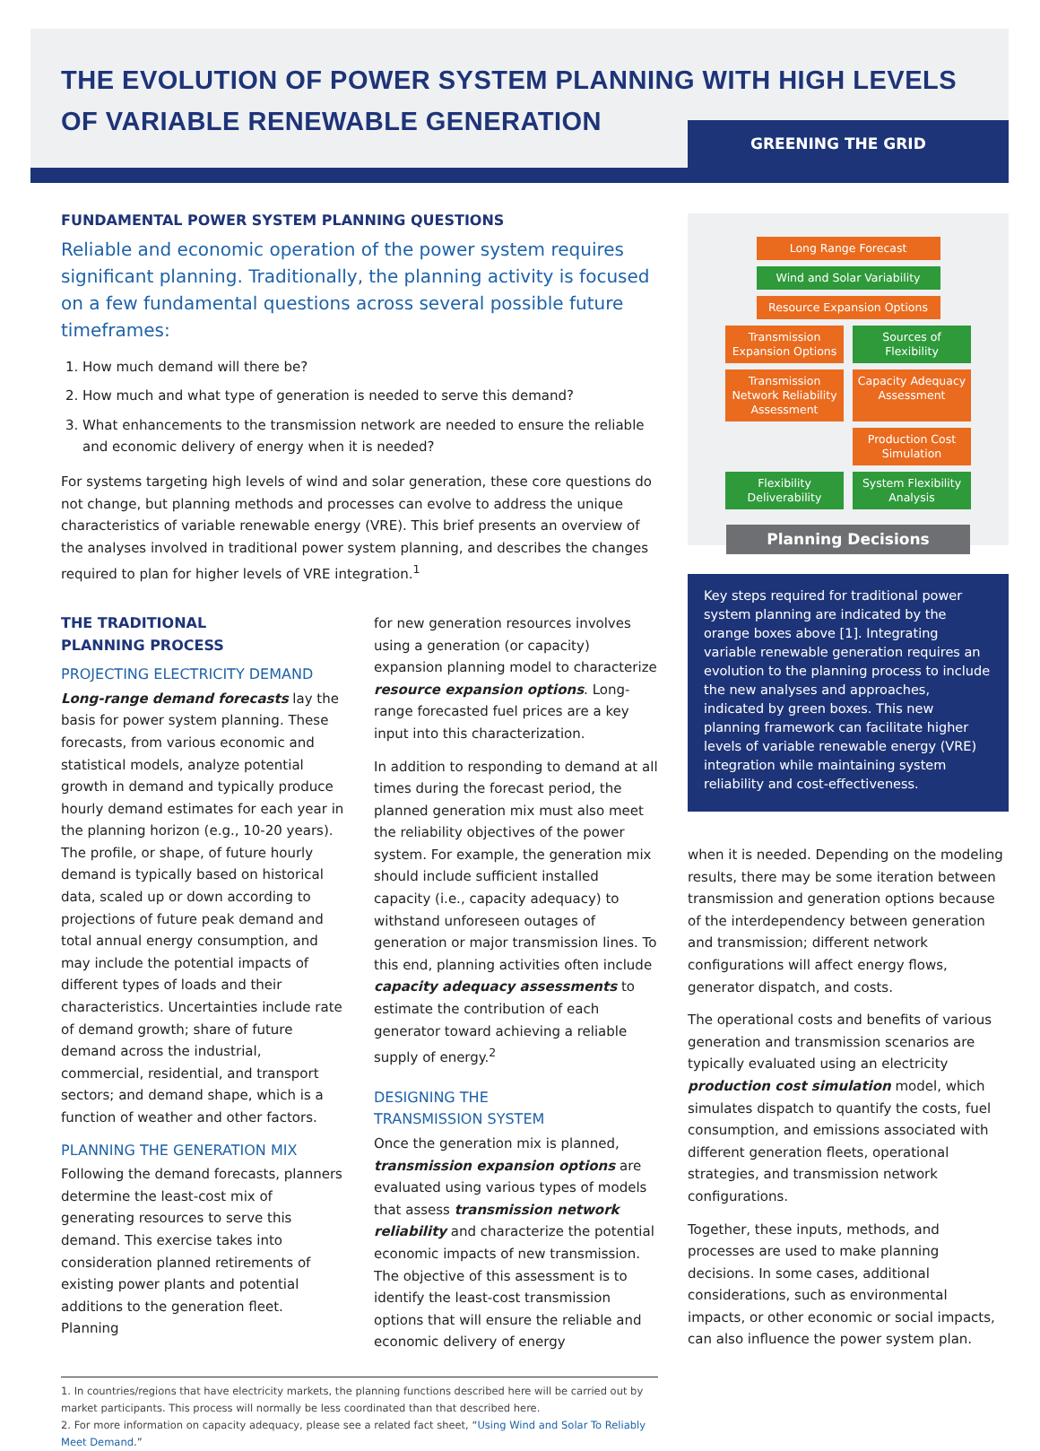THE EVOLUTION OF POWER SYSTEM PLANNING WITH HIGH LEVELS
OF VARIABLE RENEWABLE GENERATION
GREENING THE GRID
FUNDAMENTAL POWER SYSTEM PLANNING QUESTIONS
Reliable and economic operation of the power system requires significant planning. Traditionally, the planning activity is focused on a few fundamental questions across several possible future timeframes:
1. How much demand will there be?
2. How much and what type of generation is needed to serve this demand?
3. What enhancements to the transmission network are needed to ensure the reliable and economic delivery of energy when it is needed?
For systems targeting high levels of wind and solar generation, these core questions do not change, but planning methods and processes can evolve to address the unique characteristics of variable renewable energy (VRE). This brief presents an overview of the analyses involved in traditional power system planning, and describes the changes required to plan for higher levels of VRE integration.<sup>1</sup>
THE TRADITIONAL
PLANNING PROCESS
PROJECTING ELECTRICITY DEMAND
Long-range demand forecasts lay the basis for power system planning. These forecasts, from various economic and statistical models, analyze potential growth in demand and typically produce hourly demand estimates for each year in the planning horizon (e.g., 10-20 years). The profile, or shape, of future hourly demand is typically based on historical data, scaled up or down according to projections of future peak demand and total annual energy consumption, and may include the potential impacts of different types of loads and their characteristics. Uncertainties include rate of demand growth; share of future demand across the industrial, commercial, residential, and transport sectors; and demand shape, which is a function of weather and other factors.
PLANNING THE GENERATION MIX
Following the demand forecasts, planners determine the least-cost mix of generating resources to serve this demand. This exercise takes into consideration planned retirements of existing power plants and potential additions to the generation fleet. Planning
for new generation resources involves using a generation (or capacity) expansion planning model to characterize resource expansion options. Long-range forecasted fuel prices are a key input into this characterization.
In addition to responding to demand at all times during the forecast period, the planned generation mix must also meet the reliability objectives of the power system. For example, the generation mix should include sufficient installed capacity (i.e., capacity adequacy) to withstand unforeseen outages of generation or major transmission lines. To this end, planning activities often include capacity adequacy assessments to estimate the contribution of each generator toward achieving a reliable supply of energy.<sup>2</sup>
DESIGNING THE
TRANSMISSION SYSTEM
Once the generation mix is planned, transmission expansion options are evaluated using various types of models that assess transmission network reliability and characterize the potential economic impacts of new transmission. The objective of this assessment is to identify the least-cost transmission options that will ensure the reliable and economic delivery of energy
1. In countries/regions that have electricity markets, the planning functions described here will be carried out by market participants. This process will normally be less coordinated than that described here.
2. For more information on capacity adequacy, please see a related fact sheet, “Using Wind and Solar To Reliably Meet Demand.”
Long Range Forecast
Wind and Solar Variability
Resource Expansion Options
Transmission Expansion Options
Sources of Flexibility
Transmission Network Reliability Assessment
Capacity Adequacy Assessment
Production Cost Simulation
Flexibility Deliverability
System Flexibility Analysis
Planning Decisions
Key steps required for traditional power system planning are indicated by the orange boxes above [1]. Integrating variable renewable generation requires an evolution to the planning process to include the new analyses and approaches, indicated by green boxes. This new planning framework can facilitate higher levels of variable renewable energy (VRE) integration while maintaining system reliability and cost-effectiveness.
when it is needed. Depending on the modeling results, there may be some iteration between transmission and generation options because of the interdependency between generation and transmission; different network configurations will affect energy flows, generator dispatch, and costs.
The operational costs and benefits of various generation and transmission scenarios are typically evaluated using an electricity production cost simulation model, which simulates dispatch to quantify the costs, fuel consumption, and emissions associated with different generation fleets, operational strategies, and transmission network configurations.
Together, these inputs, methods, and processes are used to make planning decisions. In some cases, additional considerations, such as environmental impacts, or other economic or social impacts, can also influence the power system plan.